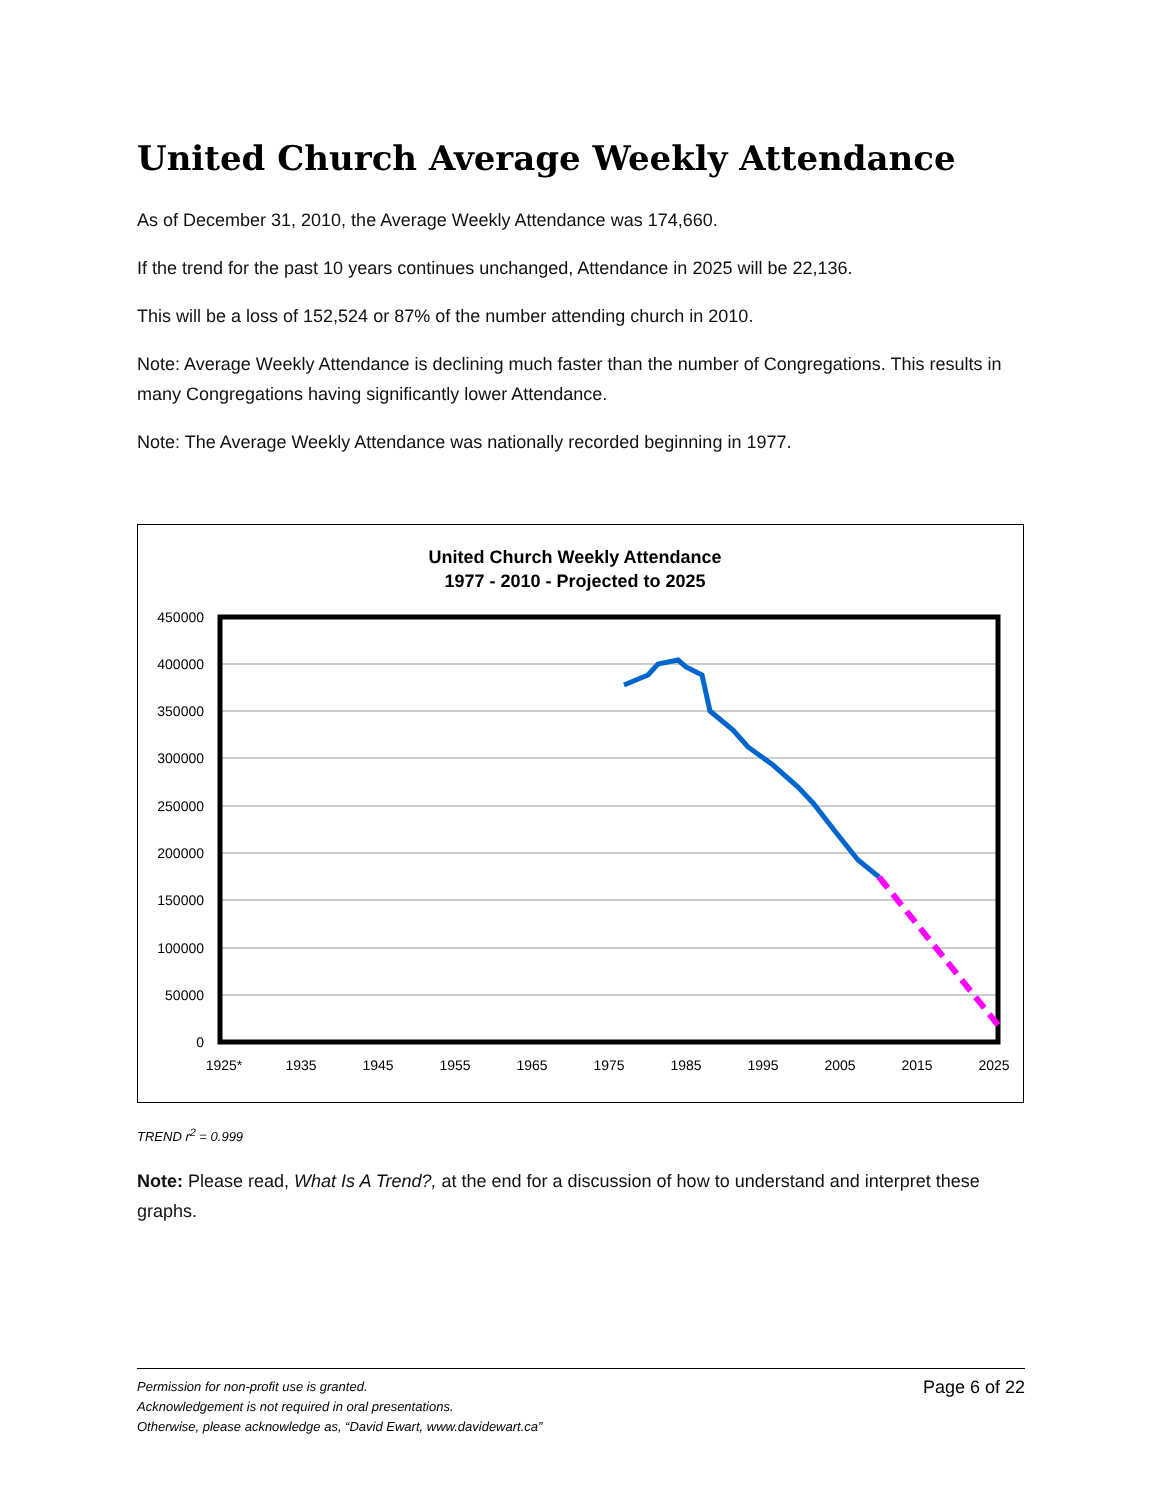United Church Average Weekly Attendance
As of December 31, 2010, the Average Weekly Attendance was 174,660.
If the trend for the past 10 years continues unchanged, Attendance in 2025 will be 22,136.
This will be a loss of 152,524 or 87% of the number attending church in 2010.
Note: Average Weekly Attendance is declining much faster than the number of Congregations. This results in many Congregations having significantly lower Attendance.
Note: The Average Weekly Attendance was nationally recorded beginning in 1977.
United Church Weekly Attendance
1977 - 2010 - Projected to 2025
450000
400000
350000
300000
250000
200000
150000
100000
50000
0
1925*
1935
1945
1955
1965
1975
1985
1995
2005
2015
2025
TREND r<sup>2</sup> = 0.999
Note: Please read, What Is A Trend?, at the end for a discussion of how to understand and interpret these graphs.
Page 6 of 22 Permission for non-profit use is granted.
Acknowledgement is not required in oral presentations.
Otherwise, please acknowledge as, “David Ewart, www.davidewart.ca”